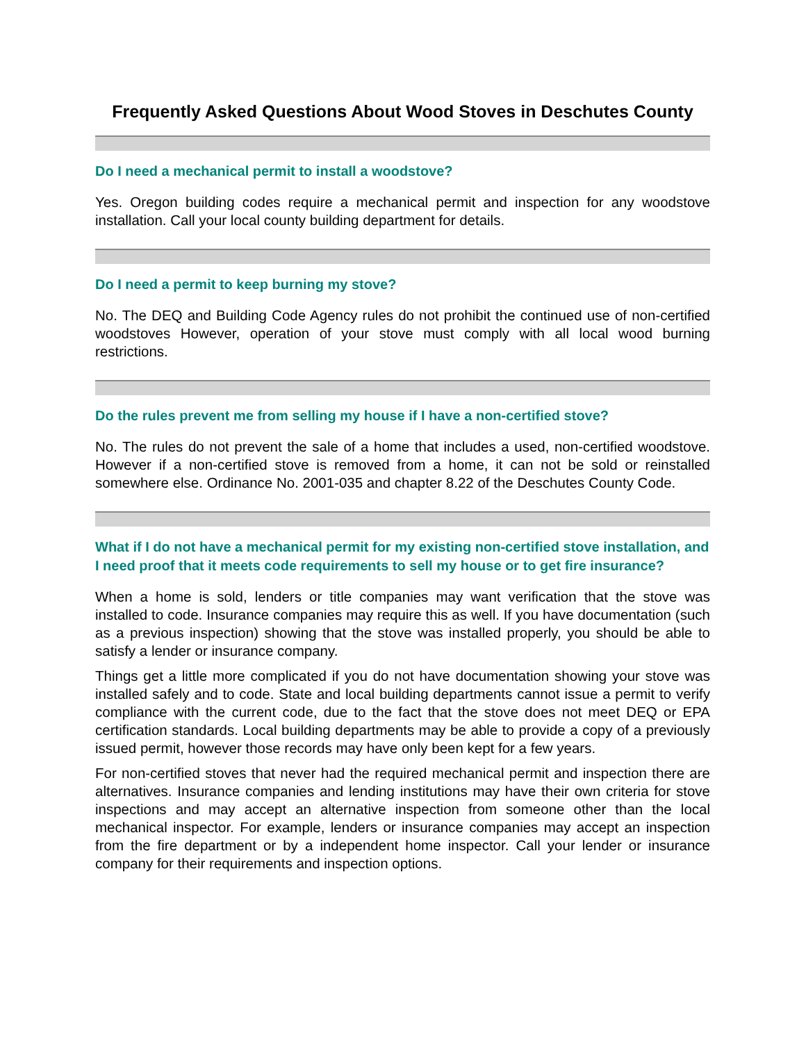Frequently Asked Questions About Wood Stoves in Deschutes County
Do I need a mechanical permit to install a woodstove?
Yes. Oregon building codes require a mechanical permit and inspection for any woodstove installation. Call your local county building department for details.
Do I need a permit to keep burning my stove?
No. The DEQ and Building Code Agency rules do not prohibit the continued use of non-certified woodstoves However, operation of your stove must comply with all local wood burning restrictions.
Do the rules prevent me from selling my house if I have a non-certified stove?
No. The rules do not prevent the sale of a home that includes a used, non-certified woodstove. However if a non-certified stove is removed from a home, it can not be sold or reinstalled somewhere else. Ordinance No. 2001-035 and chapter 8.22 of the Deschutes County Code.
What if I do not have a mechanical permit for my existing non-certified stove installation, and I need proof that it meets code requirements to sell my house or to get fire insurance?
When a home is sold, lenders or title companies may want verification that the stove was installed to code. Insurance companies may require this as well. If you have documentation (such as a previous inspection) showing that the stove was installed properly, you should be able to satisfy a lender or insurance company.
Things get a little more complicated if you do not have documentation showing your stove was installed safely and to code. State and local building departments cannot issue a permit to verify compliance with the current code, due to the fact that the stove does not meet DEQ or EPA certification standards. Local building departments may be able to provide a copy of a previously issued permit, however those records may have only been kept for a few years.
For non-certified stoves that never had the required mechanical permit and inspection there are alternatives. Insurance companies and lending institutions may have their own criteria for stove inspections and may accept an alternative inspection from someone other than the local mechanical inspector. For example, lenders or insurance companies may accept an inspection from the fire department or by a independent home inspector. Call your lender or insurance company for their requirements and inspection options.